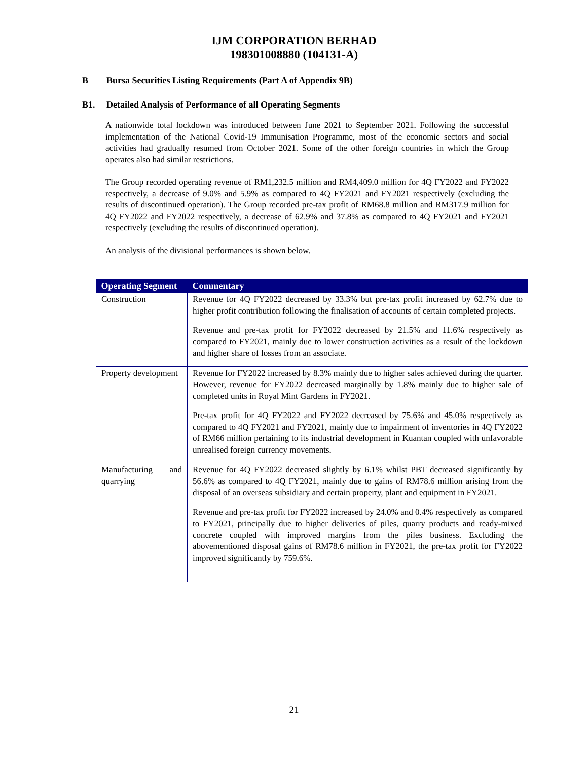IJM CORPORATION BERHAD
198301008880 (104131-A)
B Bursa Securities Listing Requirements (Part A of Appendix 9B)
B1. Detailed Analysis of Performance of all Operating Segments
A nationwide total lockdown was introduced between June 2021 to September 2021. Following the successful implementation of the National Covid-19 Immunisation Programme, most of the economic sectors and social activities had gradually resumed from October 2021. Some of the other foreign countries in which the Group operates also had similar restrictions.
The Group recorded operating revenue of RM1,232.5 million and RM4,409.0 million for 4Q FY2022 and FY2022 respectively, a decrease of 9.0% and 5.9% as compared to 4Q FY2021 and FY2021 respectively (excluding the results of discontinued operation). The Group recorded pre-tax profit of RM68.8 million and RM317.9 million for 4Q FY2022 and FY2022 respectively, a decrease of 62.9% and 37.8% as compared to 4Q FY2021 and FY2021 respectively (excluding the results of discontinued operation).
An analysis of the divisional performances is shown below.
| Operating Segment | Commentary |
| --- | --- |
| Construction | Revenue for 4Q FY2022 decreased by 33.3% but pre-tax profit increased by 62.7% due to higher profit contribution following the finalisation of accounts of certain completed projects. Revenue and pre-tax profit for FY2022 decreased by 21.5% and 11.6% respectively as compared to FY2021, mainly due to lower construction activities as a result of the lockdown and higher share of losses from an associate. |
| Property development | Revenue for FY2022 increased by 8.3% mainly due to higher sales achieved during the quarter. However, revenue for FY2022 decreased marginally by 1.8% mainly due to higher sale of completed units in Royal Mint Gardens in FY2021. Pre-tax profit for 4Q FY2022 and FY2022 decreased by 75.6% and 45.0% respectively as compared to 4Q FY2021 and FY2021, mainly due to impairment of inventories in 4Q FY2022 of RM66 million pertaining to its industrial development in Kuantan coupled with unfavorable unrealised foreign currency movements. |
| Manufacturing and quarrying | Revenue for 4Q FY2022 decreased slightly by 6.1% whilst PBT decreased significantly by 56.6% as compared to 4Q FY2021, mainly due to gains of RM78.6 million arising from the disposal of an overseas subsidiary and certain property, plant and equipment in FY2021. Revenue and pre-tax profit for FY2022 increased by 24.0% and 0.4% respectively as compared to FY2021, principally due to higher deliveries of piles, quarry products and ready-mixed concrete coupled with improved margins from the piles business. Excluding the abovementioned disposal gains of RM78.6 million in FY2021, the pre-tax profit for FY2022 improved significantly by 759.6%. |
21